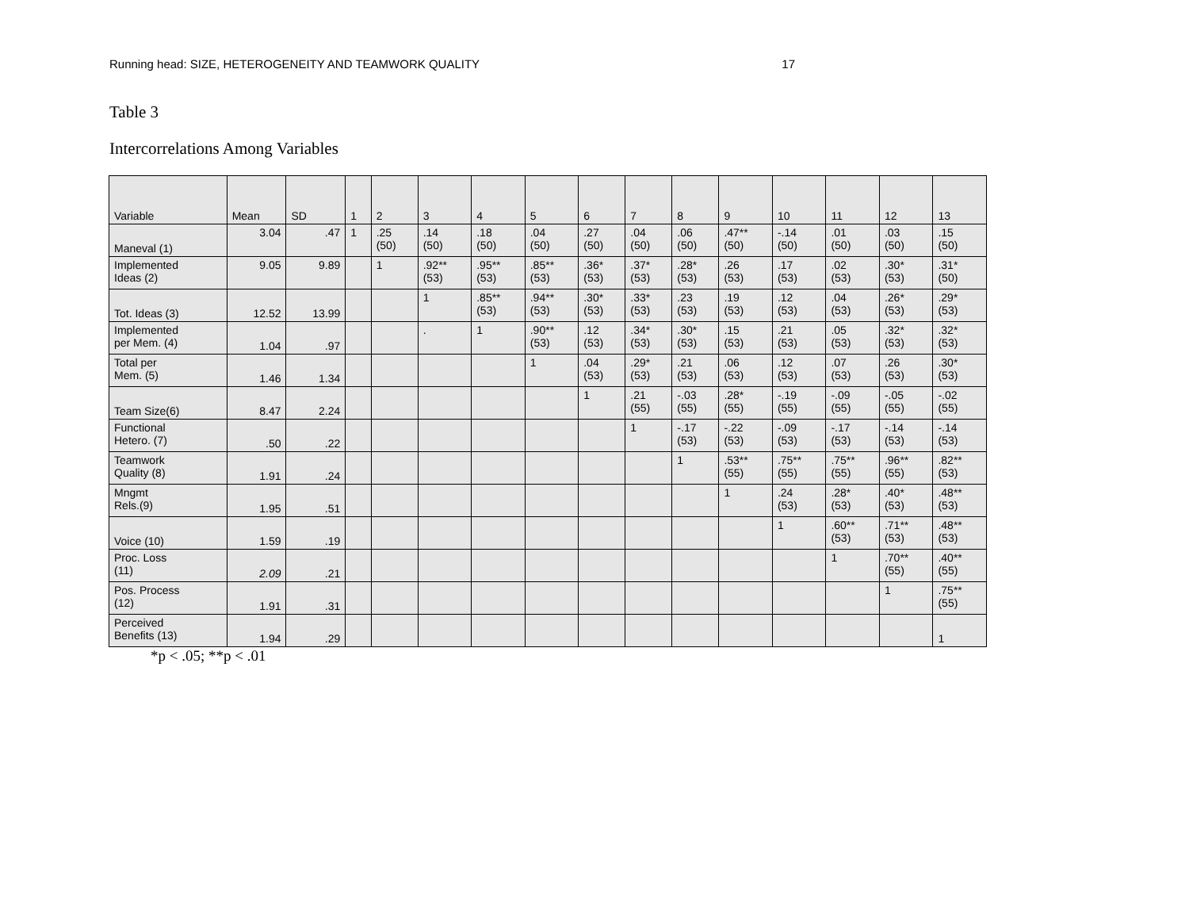Running head: SIZE, HETEROGENEITY AND TEAMWORK QUALITY 17
Table 3
Intercorrelations Among Variables
| Variable | Mean | SD | 1 | 2 | 3 | 4 | 5 | 6 | 7 | 8 | 9 | 10 | 11 | 12 | 13 |
| Maneval (1) | 3.04 | .47 | 1 | .25 (50) | .14 (50) | .18 (50) | .04 (50) | .27 (50) | .04 (50) | .06 (50) | .47** (50) | -.14 (50) | .01 (50) | .03 (50) | .15 (50) |
| Implemented Ideas (2) | 9.05 | 9.89 | | 1 | .92** (53) | .95** (53) | .85** (53) | .36* (53) | .37* (53) | .28* (53) | .26 (53) | .17 (53) | .02 (53) | .30* (53) | .31* (50) |
| Tot. Ideas (3) | 12.52 | 13.99 | | | 1 | .85** (53) | .94** (53) | .30* (53) | .33* (53) | .23 (53) | .19 (53) | .12 (53) | .04 (53) | .26* (53) | .29* (53) |
| Implemented per Mem. (4) | 1.04 | .97 | | | . | 1 | .90** (53) | .12 (53) | .34* (53) | .30* (53) | .15 (53) | .21 (53) | .05 (53) | .32* (53) | .32* (53) |
| Total per Mem. (5) | 1.46 | 1.34 | | | | | 1 | .04 (53) | .29* (53) | .21 (53) | .06 (53) | .12 (53) | .07 (53) | .26 (53) | .30* (53) |
| Team Size(6) | 8.47 | 2.24 | | | | | | 1 | .21 (55) | -.03 (55) | .28* (55) | -.19 (55) | -.09 (55) | -.05 (55) | -.02 (55) |
| Functional Hetero. (7) | .50 | .22 | | | | | | | 1 | -.17 (53) | -.22 (53) | -.09 (53) | -.17 (53) | -.14 (53) | -.14 (53) |
| Teamwork Quality (8) | 1.91 | .24 | | | | | | | | 1 | .53** (55) | .75** (55) | .75** (55) | .96** (55) | .82** (53) |
| Mngmt Rels.(9) | 1.95 | .51 | | | | | | | | | 1 | .24 (53) | .28* (53) | .40* (53) | .48** (53) |
| Voice (10) | 1.59 | .19 | | | | | | | | | | 1 | .60** (53) | .71** (53) | .48** (53) |
| Proc. Loss (11) | 2.09 | .21 | | | | | | | | | | | 1 | .70** (55) | .40** (55) |
| Pos. Process (12) | 1.91 | .31 | | | | | | | | | | | | 1 | .75** (55) |
| Perceived Benefits (13) | 1.94 | .29 | | | | | | | | | | | | | 1 |
*p < .05; **p < .01